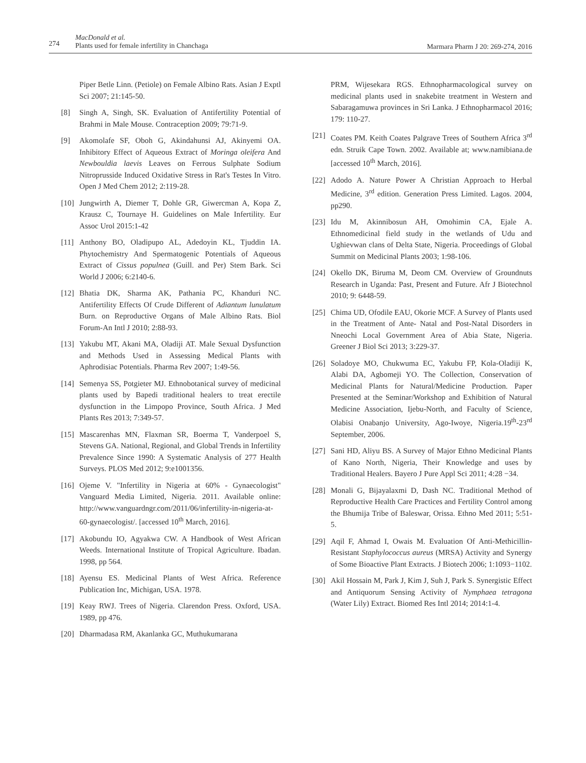274
MacDonald et al.
Plants used for female infertility in Chanchaga
Marmara Pharm J 20: 269-274, 2016
Piper Betle Linn. (Petiole) on Female Albino Rats. Asian J Exptl Sci 2007; 21:145-50.
[8] Singh A, Singh, SK. Evaluation of Antifertility Potential of Brahmi in Male Mouse. Contraception 2009; 79:71-9.
[9] Akomolafe SF, Oboh G, Akindahunsi AJ, Akinyemi OA. Inhibitory Effect of Aqueous Extract of Moringa oleifera And Newbouldia laevis Leaves on Ferrous Sulphate Sodium Nitroprusside Induced Oxidative Stress in Rat's Testes In Vitro. Open J Med Chem 2012; 2:119-28.
[10] Jungwirth A, Diemer T, Dohle GR, Giwercman A, Kopa Z, Krausz C, Tournaye H. Guidelines on Male Infertility. Eur Assoc Urol 2015:1-42
[11] Anthony BO, Oladipupo AL, Adedoyin KL, Tjuddin IA. Phytochemistry And Spermatogenic Potentials of Aqueous Extract of Cissus populnea (Guill. and Per) Stem Bark. Sci World J 2006; 6:2140-6.
[12] Bhatia DK, Sharma AK, Pathania PC, Khanduri NC. Antifertility Effects Of Crude Different of Adiantum lunulatum Burn. on Reproductive Organs of Male Albino Rats. Biol Forum-An Intl J 2010; 2:88-93.
[13] Yakubu MT, Akani MA, Oladiji AT. Male Sexual Dysfunction and Methods Used in Assessing Medical Plants with Aphrodisiac Potentials. Pharma Rev 2007; 1:49-56.
[14] Semenya SS, Potgieter MJ. Ethnobotanical survey of medicinal plants used by Bapedi traditional healers to treat erectile dysfunction in the Limpopo Province, South Africa. J Med Plants Res 2013; 7:349-57.
[15] Mascarenhas MN, Flaxman SR, Boerma T, Vanderpoel S, Stevens GA. National, Regional, and Global Trends in Infertility Prevalence Since 1990: A Systematic Analysis of 277 Health Surveys. PLOS Med 2012; 9:e1001356.
[16] Ojeme V. "Infertility in Nigeria at 60% - Gynaecologist" Vanguard Media Limited, Nigeria. 2011. Available online: http://www.vanguardngr.com/2011/06/infertility-in-nigeria-at-60-gynaecologist/. [accessed 10<sup>th</sup> March, 2016].
[17] Akobundu IO, Agyakwa CW. A Handbook of West African Weeds. International Institute of Tropical Agriculture. Ibadan. 1998, pp 564.
[18] Ayensu ES. Medicinal Plants of West Africa. Reference Publication Inc, Michigan, USA. 1978.
[19] Keay RWJ. Trees of Nigeria. Clarendon Press. Oxford, USA. 1989, pp 476.
[20] Dharmadasa RM, Akanlanka GC, Muthukumarana
PRM, Wijesekara RGS. Ethnopharmacological survey on medicinal plants used in snakebite treatment in Western and Sabaragamuwa provinces in Sri Lanka. J Ethnopharmacol 2016; 179: 110-27.
[21] Coates PM. Keith Coates Palgrave Trees of Southern Africa 3<sup>rd</sup> edn. Struik Cape Town. 2002. Available at; www.namibiana.de [accessed 10<sup>th</sup> March, 2016].
[22] Adodo A. Nature Power A Christian Approach to Herbal Medicine, 3<sup>rd</sup> edition. Generation Press Limited. Lagos. 2004, pp290.
[23] Idu M, Akinnibosun AH, Omohimin CA, Ejale A. Ethnomedicinal field study in the wetlands of Udu and Ughievwan clans of Delta State, Nigeria. Proceedings of Global Summit on Medicinal Plants 2003; 1:98-106.
[24] Okello DK, Biruma M, Deom CM. Overview of Groundnuts Research in Uganda: Past, Present and Future. Afr J Biotechnol 2010; 9: 6448-59.
[25] Chima UD, Ofodile EAU, Okorie MCF. A Survey of Plants used in the Treatment of Ante- Natal and Post-Natal Disorders in Nneochi Local Government Area of Abia State, Nigeria. Greener J Biol Sci 2013; 3:229-37.
[26] Soladoye MO, Chukwuma EC, Yakubu FP, Kola-Oladiji K, Alabi DA, Agbomeji YO. The Collection, Conservation of Medicinal Plants for Natural/Medicine Production. Paper Presented at the Seminar/Workshop and Exhibition of Natural Medicine Association, Ijebu-North, and Faculty of Science, Olabisi Onabanjo University, Ago-Iwoye, Nigeria.19<sup>th</sup>-23<sup>rd</sup> September, 2006.
[27] Sani HD, Aliyu BS. A Survey of Major Ethno Medicinal Plants of Kano North, Nigeria, Their Knowledge and uses by Traditional Healers. Bayero J Pure Appl Sci 2011; 4:28 −34.
[28] Monali G, Bijayalaxmi D, Dash NC. Traditional Method of Reproductive Health Care Practices and Fertility Control among the Bhumija Tribe of Baleswar, Orissa. Ethno Med 2011; 5:51-5.
[29] Aqil F, Ahmad I, Owais M. Evaluation Of Anti-Methicillin-Resistant Staphylococcus aureus (MRSA) Activity and Synergy of Some Bioactive Plant Extracts. J Biotech 2006; 1:1093−1102.
[30] Akil Hossain M, Park J, Kim J, Suh J, Park S. Synergistic Effect and Antiquorum Sensing Activity of Nymphaea tetragona (Water Lily) Extract. Biomed Res Intl 2014; 2014:1-4.